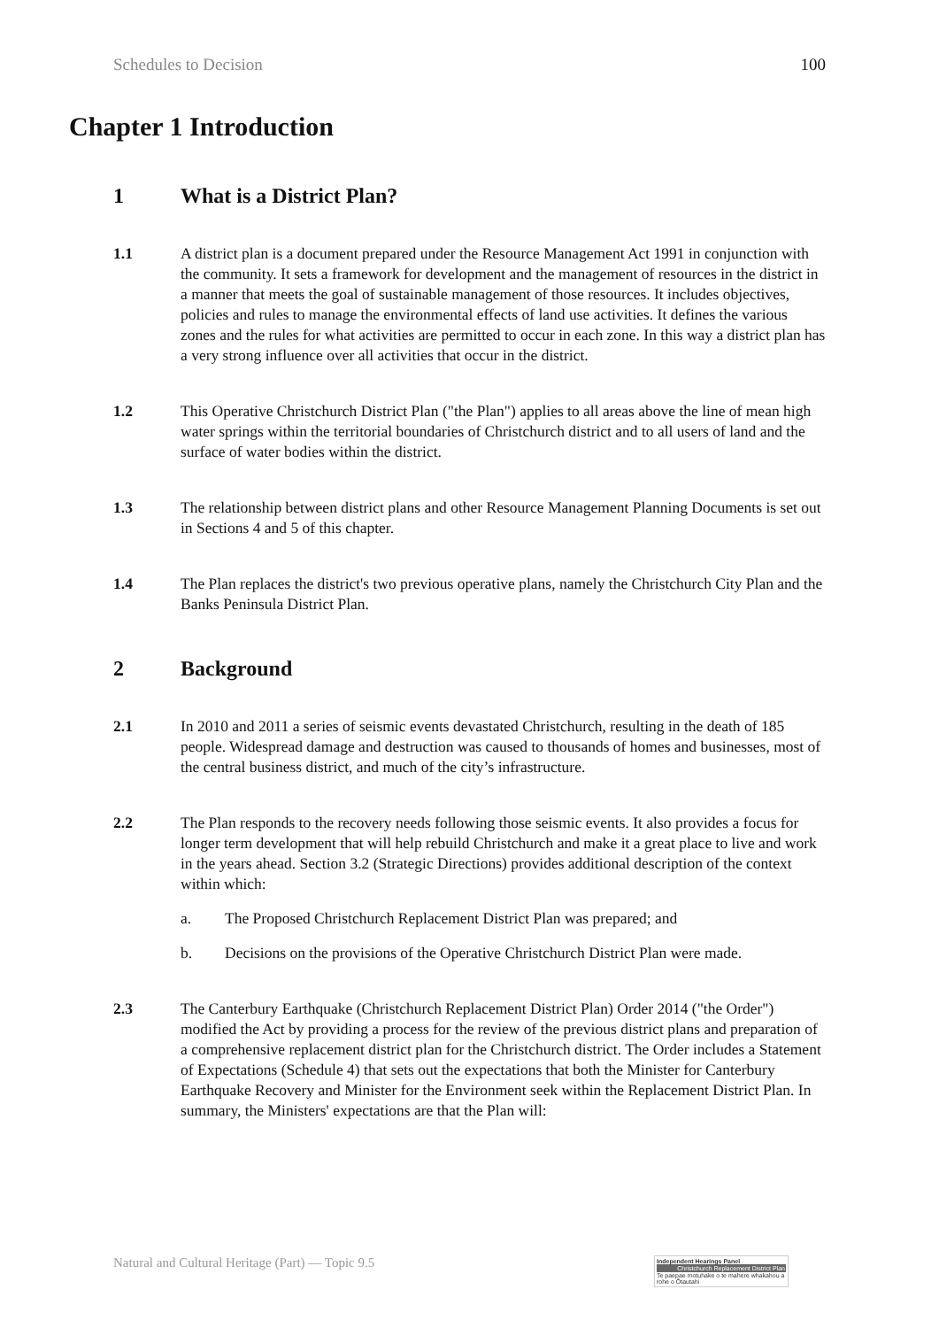Schedules to Decision 100
Chapter 1 Introduction
1 What is a District Plan?
1.1 A district plan is a document prepared under the Resource Management Act 1991 in conjunction with the community. It sets a framework for development and the management of resources in the district in a manner that meets the goal of sustainable management of those resources. It includes objectives, policies and rules to manage the environmental effects of land use activities. It defines the various zones and the rules for what activities are permitted to occur in each zone. In this way a district plan has a very strong influence over all activities that occur in the district.
1.2 This Operative Christchurch District Plan ("the Plan") applies to all areas above the line of mean high water springs within the territorial boundaries of Christchurch district and to all users of land and the surface of water bodies within the district.
1.3 The relationship between district plans and other Resource Management Planning Documents is set out in Sections 4 and 5 of this chapter.
1.4 The Plan replaces the district's two previous operative plans, namely the Christchurch City Plan and the Banks Peninsula District Plan.
2 Background
2.1 In 2010 and 2011 a series of seismic events devastated Christchurch, resulting in the death of 185 people. Widespread damage and destruction was caused to thousands of homes and businesses, most of the central business district, and much of the city’s infrastructure.
2.2 The Plan responds to the recovery needs following those seismic events. It also provides a focus for longer term development that will help rebuild Christchurch and make it a great place to live and work in the years ahead. Section 3.2 (Strategic Directions) provides additional description of the context within which:
a. The Proposed Christchurch Replacement District Plan was prepared; and
b. Decisions on the provisions of the Operative Christchurch District Plan were made.
2.3 The Canterbury Earthquake (Christchurch Replacement District Plan) Order 2014 ("the Order") modified the Act by providing a process for the review of the previous district plans and preparation of a comprehensive replacement district plan for the Christchurch district. The Order includes a Statement of Expectations (Schedule 4) that sets out the expectations that both the Minister for Canterbury Earthquake Recovery and Minister for the Environment seek within the Replacement District Plan. In summary, the Ministers' expectations are that the Plan will:
Natural and Cultural Heritage (Part) — Topic 9.5
Independent Hearings Panel
Christchurch Replacement District Plan
Te paepae motuhake o te mahere whakahou a rohe o Ōtautahi